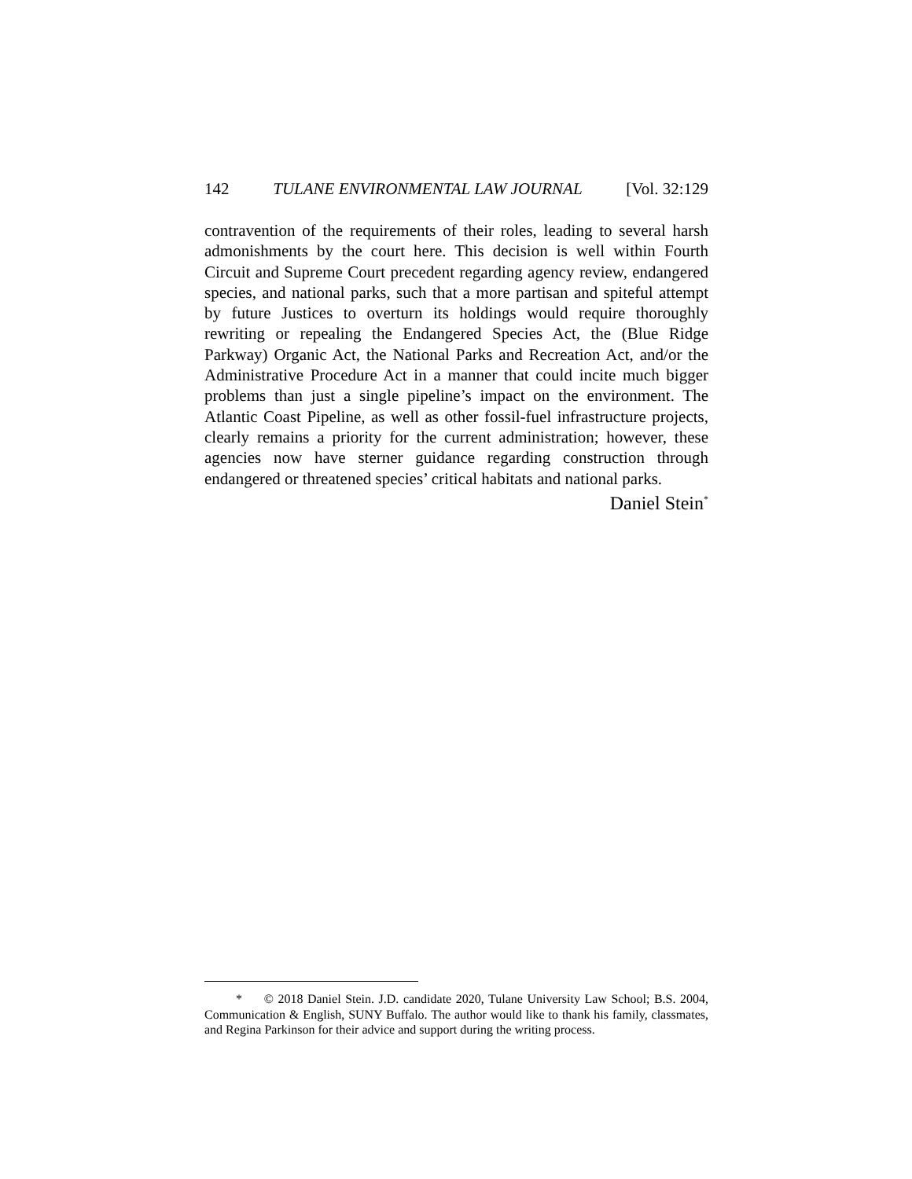142 TULANE ENVIRONMENTAL LAW JOURNAL [Vol. 32:129
contravention of the requirements of their roles, leading to several harsh admonishments by the court here. This decision is well within Fourth Circuit and Supreme Court precedent regarding agency review, endangered species, and national parks, such that a more partisan and spiteful attempt by future Justices to overturn its holdings would require thoroughly rewriting or repealing the Endangered Species Act, the (Blue Ridge Parkway) Organic Act, the National Parks and Recreation Act, and/or the Administrative Procedure Act in a manner that could incite much bigger problems than just a single pipeline’s impact on the environment. The Atlantic Coast Pipeline, as well as other fossil-fuel infrastructure projects, clearly remains a priority for the current administration; however, these agencies now have sterner guidance regarding construction through endangered or threatened species’ critical habitats and national parks.
Daniel Stein<sup>*</sup>
* © 2018 Daniel Stein. J.D. candidate 2020, Tulane University Law School; B.S. 2004, Communication & English, SUNY Buffalo. The author would like to thank his family, classmates, and Regina Parkinson for their advice and support during the writing process.